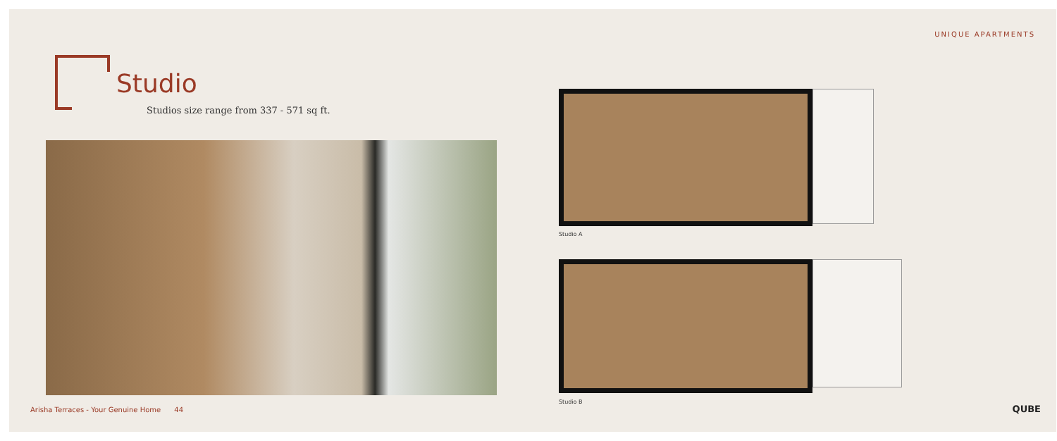Studio
Studios size range from 337 - 571 sq ft.
Arisha Terraces - Your Genuine Home 44
UNIQUE APARTMENTS
Studio A
Studio B
QUBE